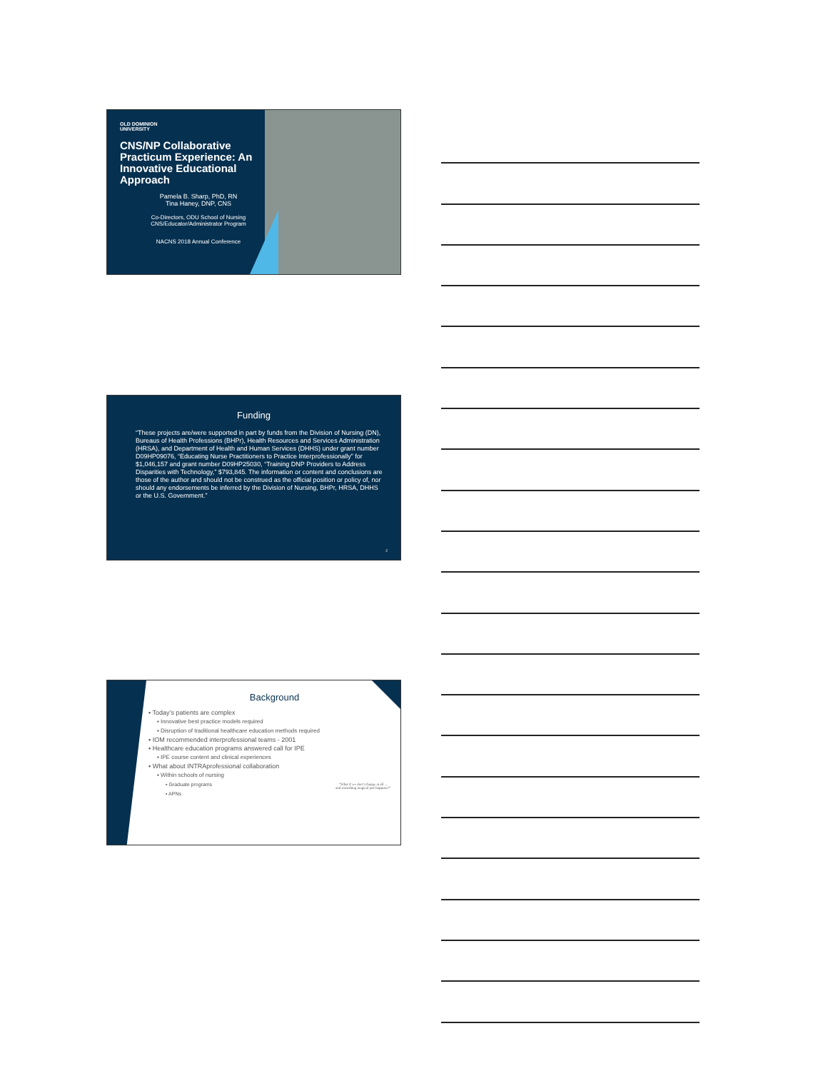OLD DOMINION
UNIVERSITY
CNS/NP Collaborative Practicum Experience: An Innovative Educational Approach
Pamela B. Sharp, PhD, RN
Tina Haney, DNP, CNS
Co-Directors, ODU School of Nursing
CNS/Educator/Administrator Program
NACNS 2018 Annual Conference
Funding
“These projects are/were supported in part by funds from the Division of Nursing (DN), Bureaus of Health Professions (BHPr), Health Resources and Services Administration (HRSA), and Department of Health and Human Services (DHHS) under grant number D09HP09076, “Educating Nurse Practitioners to Practice Interprofessionally” for $1,046,157 and grant number D09HP25030, “Training DNP Providers to Address Disparities with Technology,” $793,845. The information or content and conclusions are those of the author and should not be construed as the official position or policy of, nor should any endorsements be inferred by the Division of Nursing, BHPr, HRSA, DHHS or the U.S. Government.”
2
Background
▪ Today’s patients are complex
▪ Innovative best practice models required
▪ Disruption of traditional healthcare education methods required
▪ IOM recommended interprofessional teams - 2001
▪ Healthcare education programs answered call for IPE
▪ IPE course content and clinical experiences
▪ What about INTRAprofessional collaboration
▪ Within schools of nursing
▪ Graduate programs
▪ APNs
“What if we don’t change at all ...
and something magical just happens?”